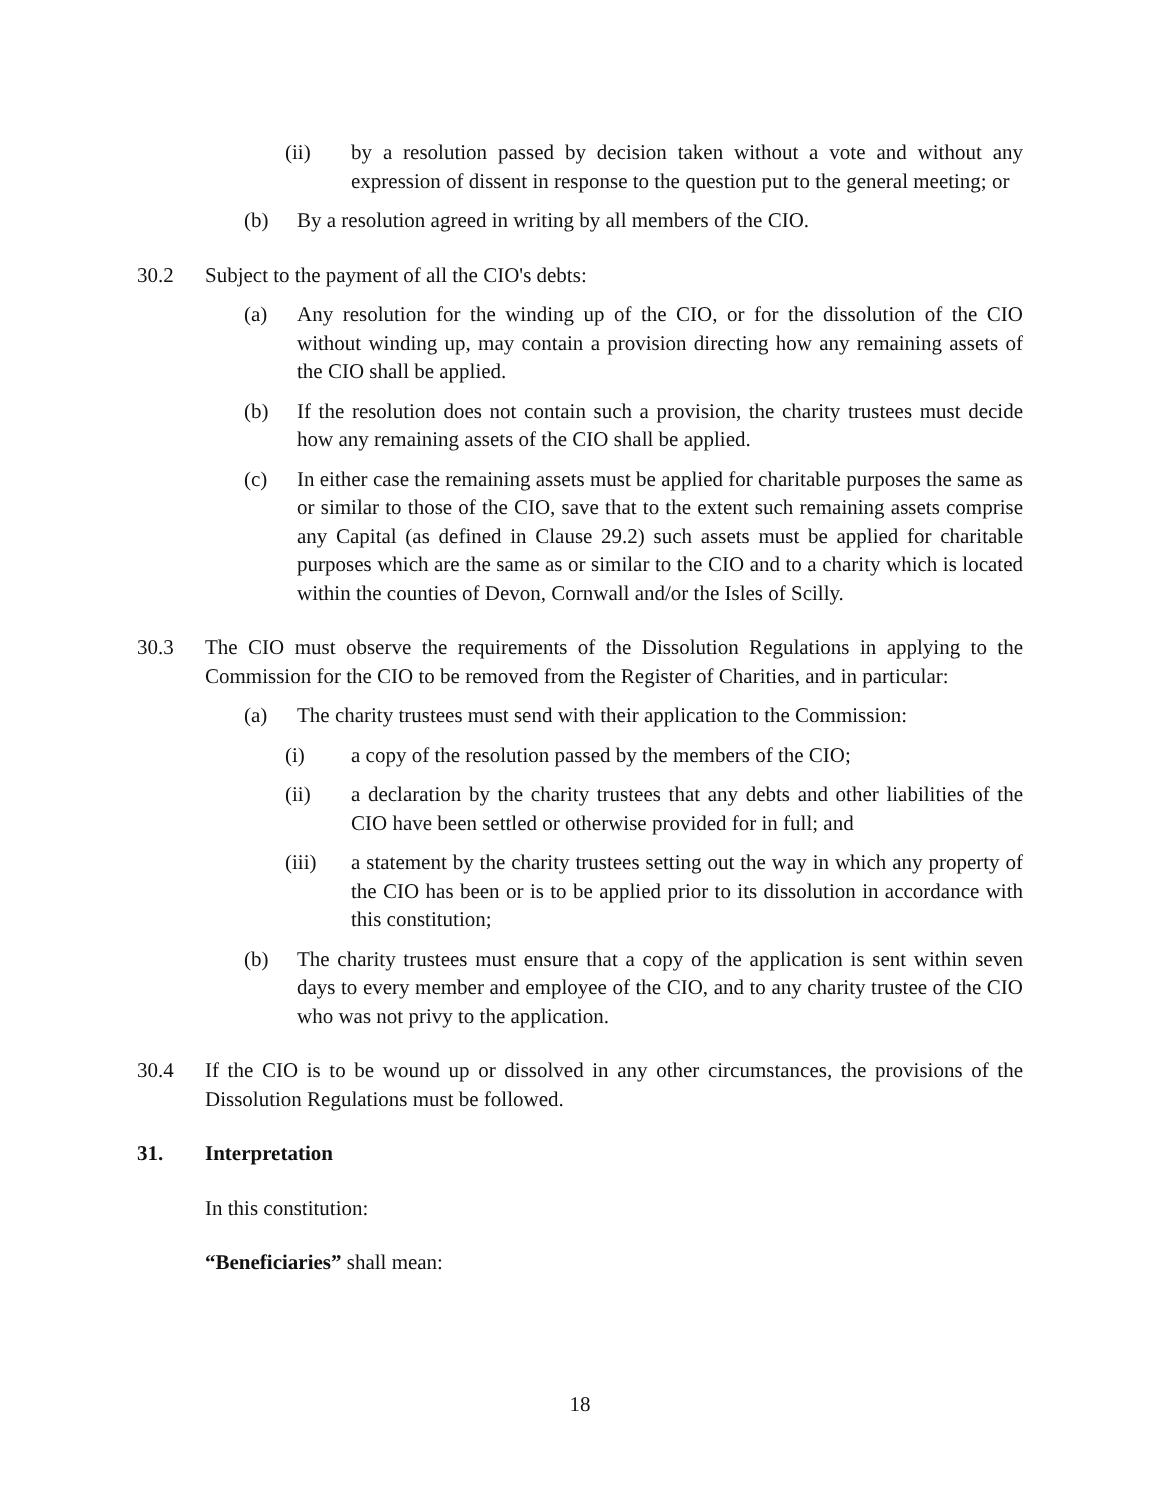(ii) by a resolution passed by decision taken without a vote and without any expression of dissent in response to the question put to the general meeting; or
(b) By a resolution agreed in writing by all members of the CIO.
30.2 Subject to the payment of all the CIO's debts:
(a) Any resolution for the winding up of the CIO, or for the dissolution of the CIO without winding up, may contain a provision directing how any remaining assets of the CIO shall be applied.
(b) If the resolution does not contain such a provision, the charity trustees must decide how any remaining assets of the CIO shall be applied.
(c) In either case the remaining assets must be applied for charitable purposes the same as or similar to those of the CIO, save that to the extent such remaining assets comprise any Capital (as defined in Clause 29.2) such assets must be applied for charitable purposes which are the same as or similar to the CIO and to a charity which is located within the counties of Devon, Cornwall and/or the Isles of Scilly.
30.3 The CIO must observe the requirements of the Dissolution Regulations in applying to the Commission for the CIO to be removed from the Register of Charities, and in particular:
(a) The charity trustees must send with their application to the Commission:
(i) a copy of the resolution passed by the members of the CIO;
(ii) a declaration by the charity trustees that any debts and other liabilities of the CIO have been settled or otherwise provided for in full; and
(iii) a statement by the charity trustees setting out the way in which any property of the CIO has been or is to be applied prior to its dissolution in accordance with this constitution;
(b) The charity trustees must ensure that a copy of the application is sent within seven days to every member and employee of the CIO, and to any charity trustee of the CIO who was not privy to the application.
30.4 If the CIO is to be wound up or dissolved in any other circumstances, the provisions of the Dissolution Regulations must be followed.
31. Interpretation
In this constitution:
“Beneficiaries” shall mean:
18